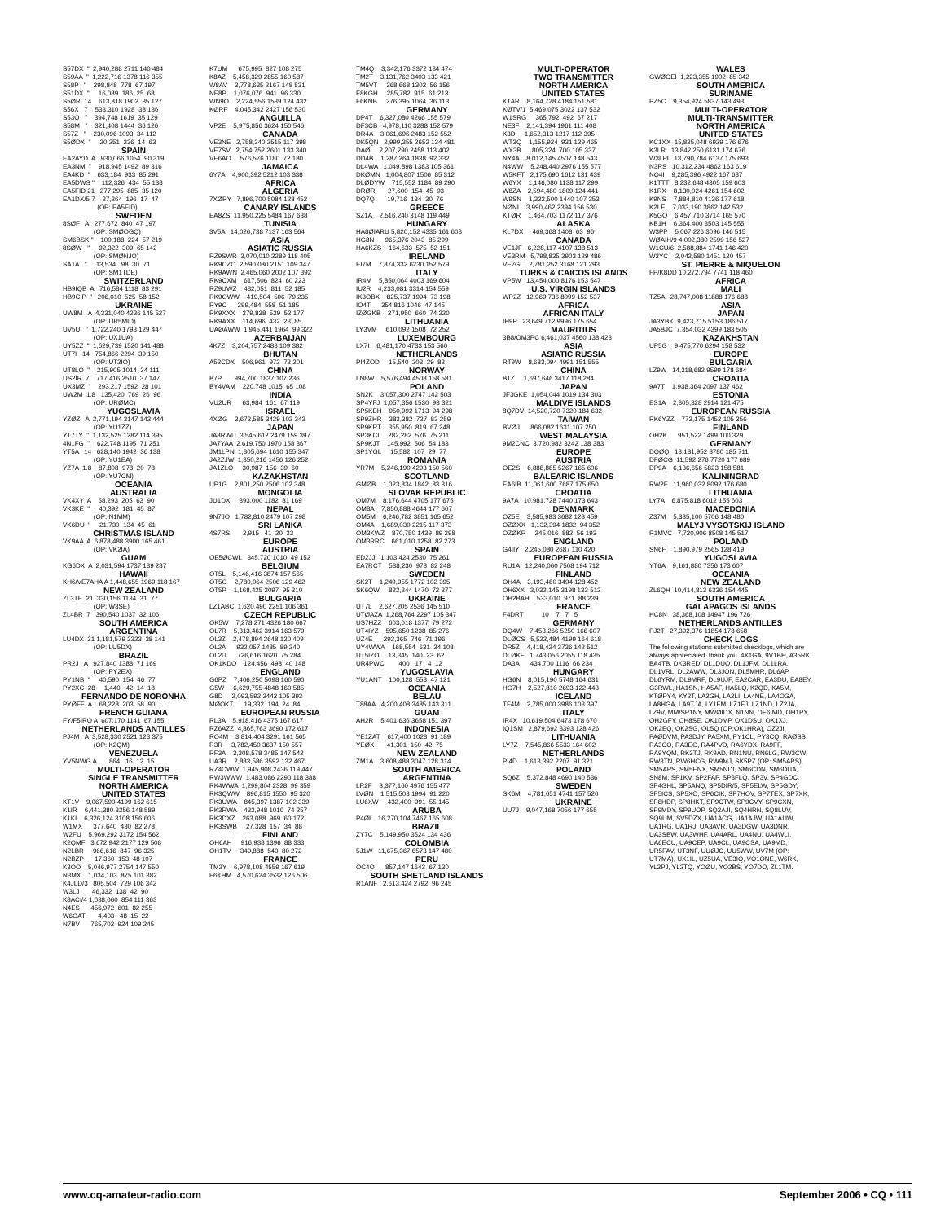S57DX " 2,940,288 2711 140 484 S59AA " 1,222,716 1378 116 355 S58P " 298,848 778 67 197 S51DX " 16,089 186 25 68 S5ØR 14 613,818 1902 35 127 S56X 7 533,310 1928 38 136 S53O " 394,748 1619 35 129 S58M " 321,408 1444 36 126 S57Z " 230,096 1093 34 112 S5ØDX " 20,251 236 14 63
SPAIN
EA2AYD A 930,066 1054 90 319 EA3NM " 918,945 1492 89 316 EA4KD " 633,184 933 85 291 EA5DWS " 112,326 434 55 138 EA5FID 21 277,295 885 35 120 EA1DX/5 7 27,264 196 17 47 (OP: EA5FID)
SWEDEN
8SØF A 277,672 840 47 197 (OP: SMØOGQ) SM6BSK " 100,188 224 57 219 8SØW " 92,322 309 65 142 (OP: SMØNJO) SA1A " 13,534 98 30 71 (OP: SM1TDE)
SWITZERLAND
HB9IQB A 716,584 1118 83 291 HB9CIP " 206,010 525 58 152
UKRAINE
UW8M A 4,331,040 4236 145 527 (OP: UR5MID) UV5U " 1,722,240 1793 129 447 (OP: UX1UA) UY5ZZ " 1,629,739 1520 141 488 UT7I 14 754,866 2294 39 150 (OP: UT2IO) UT8LO " 215,905 1014 34 111 US2IR 7 717,416 2510 37 147 UX3MZ " 293,217 1592 28 101 UW2M 1.8 135,420 769 26 96 (OP: URØMC)
YUGOSLAVIA
YZØZ A 2,771,194 3147 142 444 (OP: YU1ZZ) YT7TY " 1,132,525 1282 114 395 4N1FG " 622,748 1195 71 251 YT5A 14 628,140 1942 36 138 (OP: YU1EA) YZ7A 1.8 87,808 978 20 78 (OP: YU7CM)
OCEANIA
AUSTRALIA
VK4XY A 58,293 205 63 90 VK3KE " 40,392 181 45 87 (OP: N1MM) VK6DU " 21,730 134 45 61
CHRISTMAS ISLAND
VK9AA A 6,878,488 3900 165 461 (OP: VK2IA)
GUAM
KG6DX A 2,031,594 1737 139 287
HAWAII
KH6/VE7AHA A 1,448,655 1969 118 167
NEW ZEALAND
ZL3TE 21 330,156 1134 31 77 (OP: W3SE) ZL4BR 7 390,540 1037 32 106
SOUTH AMERICA
ARGENTINA
LU4DX 21 1,181,579 2323 38 141 (OP: LU5DX)
BRAZIL
PR2J A 927,840 1388 71 169 (OP: PY2EX) PY1NB " 40,590 154 46 77 PY2XC 28 1,440 42 14 18
FERNANDO DE NORONHA
PYØFF A 68,228 203 58 90
FRENCH GUIANA
FY/F5IRO A 607,170 1141 67 155
NETHERLANDS ANTILLES
PJ4M A 3,528,330 2521 123 375 (OP: K2QM)
VENEZUELA
YV5NWG A 864 16 12 15
MULTI-OPERATOR
SINGLE TRANSMITTER
NORTH AMERICA
UNITED STATES
KT1V 9,067,590 4199 162 615 K1IR 6,441,380 3256 148 589 K1KI 6,326,124 3108 156 606 W1MX 377,640 430 82 278 W2FU 5,969,292 3172 154 562 K2QMF 3,672,942 2177 129 508 N2LBR 966,616 847 96 325 N2BZP 17,360 153 48 107 K3OO 5,046,977 2754 147 550 N3MX 1,034,103 875 101 382 K4JLD/3 805,504 729 106 342 W3LJ 46,332 138 42 90 K8ACI/4 1,038,060 854 111 363 N4ES 456,972 601 82 255 W6OAT 4,403 48 15 22 N7BV 765,702 924 109 245
K7UM 675,995 827 108 275 K8AZ 5,458,329 2855 160 587 W8AV 3,778,635 2167 148 531 NE8P 1,076,076 941 96 330 WN9O 2,224,556 1539 124 432 KØRF 4,045,342 2427 156 530
ANGUILLA
VP2E 5,975,856 3624 150 546
CANADA
VE3NE 2,758,340 2515 117 398 VE7SV 2,754,752 2601 133 340 VE6AO 576,576 1180 72 180
JAMAICA
6Y7A 4,900,392 5212 103 338
AFRICA
ALGERIA
7XØRY 7,896,700 5084 128 452
CANARY ISLANDS
EA8ZS 11,950,225 5484 167 638
TUNISIA
3V5A 14,026,738 7137 163 564
ASIA
ASIATIC RUSSIA
RZ9SWR 3,070,010 2289 118 405 RK9CZO 2,590,080 2151 109 347 RK9AWN 2,465,060 2002 107 392 RK9CXM 617,506 824 60 223 RZ9UWZ 432,051 811 52 185 RK9OWW 419,504 506 79 235 RY9C 299,484 558 51 185 RK9XXX 279,838 529 52 177 RK9AXX 114,696 432 23 85 UAØAWW 1,945,441 1964 99 322
AZERBAIJAN
4K7Z 3,204,757 2483 109 382
BHUTAN
A52CDX 506,961 972 72 201
CHINA
B7P 994,700 1837 107 236 BY4VAM 220,748 1015 65 108
INDIA
VU2UR 63,984 161 67 119
ISRAEL
4XØG 3,672,585 3429 102 343
JAPAN
JA8RWU 3,545,612 2479 159 397 JA7YAA 2,619,750 1970 158 367 JM1LPN 1,805,694 1610 155 347 JA2ZJW 1,350,216 1456 126 252 JA1ZLO 30,987 156 39 60
KAZAKHSTAN
UP1G 2,801,250 2506 102 348
MONGOLIA
JU1DX 393,000 1182 81 169
NEPAL
9N7JO 1,782,810 2479 107 298
SRI LANKA
4S7RS 2,915 41 20 33
EUROPE
AUSTRIA
OE5ØCWL 345,720 1010 49 152
BELGIUM
OT5L 5,146,416 3874 157 565 OT5G 2,780,064 2506 129 462 OT5P 1,168,425 2097 95 310
BULGARIA
LZ1ABC 1,620,490 2251 106 361
CZECH REPUBLIC
OK5W 7,278,271 4326 180 667 OL7R 5,313,462 3914 163 579 OL3Z 2,478,894 2648 120 409 OL2A 932,057 1485 89 240 OL2U 726,616 1620 75 284 OK1KDO 124,456 498 40 148
ENGLAND
G6PZ 7,406,250 5098 160 590 G5W 6,629,755 4848 160 585 G8D 2,093,592 2442 105 393 MØOKT 19,332 194 24 84
EUROPEAN RUSSIA
RL3A 5,918,416 4375 167 617 RZ6AZZ 4,865,763 3690 172 617 RO4M 3,814,404 3291 161 565 R3R 3,782,450 3637 150 557 RF3A 3,308,578 3485 147 542 UA3R 2,883,586 3592 132 467 RZ4CWW 1,945,908 2436 119 447 RW3WWW 1,483,086 2290 118 388 RK4WWA 1,299,804 2328 99 359 RK3QWW 896,815 1550 95 320 RK3UWA 845,397 1387 102 339 RK3RWA 432,948 1010 74 257 RK3DXZ 263,088 969 60 172 RK3SWB 27,328 157 34 88
FINLAND
OH6AH 916,938 1396 88 333 OH1TV 349,888 540 80 272
FRANCE
TM2Y 6,978,108 4559 167 619 F6KHM 4,570,624 3532 126 506
TM4Q 3,342,176 3372 134 474 TM2T 3,131,762 3403 133 421 TM5VT 368,668 1302 56 156 F8KGH 285,782 915 61 213 F6KNB 276,395 1064 36 113
GERMANY
DP4T 6,327,080 4266 155 579 DF3CB 4,978,110 3288 152 579 DR4A 3,061,696 2483 152 552 DK5QN 2,999,355 2652 134 481 DAØI 2,207,290 2458 113 402 DD4B 1,287,264 1838 92 332 DL4WA 1,049,898 1383 105 361 DKØMN 1,004,807 1506 85 312 DLØDYW 715,552 1184 89 290 DRØR 27,600 154 45 93 DQ7Q 19,716 134 30 76
GREECE
SZ1A 2,516,240 3148 119 449
HUNGARY
HA8ØIARU 5,820,152 4335 161 603 HG8N 965,376 2043 85 299 HA6KZS 164,633 575 52 151
IRELAND
EI7M 7,874,332 6230 152 579
ITALY
IR4M 5,850,064 4003 169 604 IU2R 4,233,081 3314 154 559 IK3OBX 825,737 1994 73 198 IO4T 354,816 1046 47 145 IZØGKB 271,950 660 74 220
LITHUANIA
LY3VM 610,092 1508 72 252
LUXEMBOURG
LX7I 6,481,170 4733 153 560
NETHERLANDS
PI4ZOD 15,540 203 29 82
NORWAY
LN8W 5,576,494 4508 158 581
POLAND
SN2K 3,057,300 2747 142 503 SP4YFJ 1,057,356 1530 93 321 SP5KEH 950,992 1713 94 298 SP9ZHR 383,382 727 83 259 SP9KRT 355,950 819 67 248 SP3KCL 282,282 576 75 211 SP9KJT 145,992 506 54 183 SP1YGL 15,582 107 29 77
ROMANIA
YR7M 5,246,190 4293 150 560
SCOTLAND
GMØB 1,023,834 1842 83 316
SLOVAK REPUBLIC
OM7M 8,176,644 4705 177 675 OM8A 7,850,888 4644 177 667 OM5M 6,246,782 3851 165 652 OM4A 1,689,030 2215 117 373 OM3KWZ 870,750 1439 89 298 OM3RRC 661,010 1258 82 273
SPAIN
ED2JJ 1,103,424 2530 75 261 EA7RCT 538,230 978 82 248
SWEDEN
SK2T 1,249,955 1772 102 395 SK6QW 822,244 1470 72 277
UKRAINE
UT7L 2,627,205 2536 145 510 UTØAZA 1,268,764 2297 105 347 US7HZZ 603,018 1377 79 272 UT4IYZ 595,650 1238 85 276 UZ4E 292,365 746 71 196 UY4WWA 168,554 631 34 108 UT5IZO 13,345 140 23 62 UR4PWC 400 17 4 12
YUGOSLAVIA
YU1ANT 100,128 558 47 121
OCEANIA
BELAU
T88AA 4,200,408 3485 143 311
GUAM
AH2R 5,401,636 3658 151 397
INDONESIA
YE1ZAT 617,400 1028 91 189 YEØX 41,301 150 42 75
NEW ZEALAND
ZM1A 3,608,488 3047 128 314
SOUTH AMERICA
ARGENTINA
LR2F 8,377,160 4976 155 477 LVØN 1,515,503 1994 91 220 LU6XW 432,400 991 55 145
ARUBA
P4ØL 16,270,104 7467 165 608
BRAZIL
ZY7C 5,149,950 3524 134 436
COLOMBIA
5J1W 11,675,367 6573 147 480
PERU
OC4O 857,147 1643 67 130
SOUTH SHETLAND ISLANDS
R1ANF 2,613,424 2792 96 245
MULTI-OPERATOR
TWO TRANSMITTER
NORTH AMERICA
UNITED STATES
K1AR 8,164,728 4184 151 581 KØTV/1 5,469,075 3022 137 532 W1SRG 365,792 492 67 217 NE3F 2,141,394 1961 111 408 K3DI 1,652,313 1217 112 395 WT3Q 1,155,924 931 129 465 WX3B 805,324 700 105 337 NY4A 8,012,145 4507 148 543 N4WW 5,248,440 2976 155 577 W5KFT 2,175,690 1612 131 439 W6YX 1,146,080 1138 117 299 W8ZA 2,594,480 1809 124 441 W9SN 1,322,500 1440 107 353 NØNI 3,990,462 2394 156 530 KTØR 1,464,703 1172 117 376
ALASKA
KL7DX 469,368 1408 63 96
CANADA
VE1JF 6,228,117 4107 138 513 VE3RM 5,798,835 3903 129 486 VE7GL 2,781,252 3168 121 293
TURKS & CAICOS ISLANDS
VP5W 13,454,000 8176 153 547
U.S. VIRGIN ISLANDS
WP2Z 12,969,736 8099 152 537
AFRICA
AFRICAN ITALY
IH9P 23,649,712 9996 175 654
MAURITIUS
3B8/OM3PC 6,461,037 4560 138 423
ASIA
ASIATIC RUSSIA
RT9W 8,683,094 4991 151 555
CHINA
B1Z 1,697,646 3417 118 284
JAPAN
JF3GKE 1,054,044 1019 134 303
MALDIVE ISLANDS
8Q7DV 14,520,720 7320 184 632
TAIWAN
BVØJ 866,082 1631 107 250
WEST MALAYSIA
9M2CNC 3,720,982 3242 138 383
EUROPE
AUSTRIA
OE2S 6,888,885 5267 165 606
BALEARIC ISLANDS
EA6IB 11,061,600 7687 175 650
CROATIA
9A7A 10,981,728 7440 173 643
DENMARK
OZ5E 3,585,983 3682 128 459 OZØXX 1,132,394 1832 94 352 OZØKR 245,016 882 56 193
ENGLAND
G4IIY 2,245,080 2687 110 420
EUROPEAN RUSSIA
RU1A 12,240,060 7508 194 712
FINLAND
OH4A 3,193,480 3494 128 452 OH6XX 3,032,145 3198 133 512 OH2BAH 533,010 971 88 239
FRANCE
F4DRT 10 7 7 5
GERMANY
DQ4W 7,453,266 5250 166 607 DLØCS 5,522,484 4199 164 618 DR5Z 4,418,424 3736 142 512 DLØKF 1,743,056 2055 118 435 DA3A 434,700 1116 66 234
HUNGARY
HG6N 8,015,190 5748 164 631 HG7H 2,527,810 2693 122 443
ICELAND
TF4M 2,785,000 3986 103 397
ITALY
IR4X 10,619,504 6473 178 670 IQ1SM 2,879,692 3393 128 426
LITHUANIA
LY7Z 7,545,866 5533 164 602
NETHERLANDS
PI4D 1,613,392 2207 91 321
POLAND
SQ6Z 5,372,848 4690 140 536
SWEDEN
SK6M 4,781,651 4741 157 520
UKRAINE
UU7J 9,047,168 7056 177 655
WALES
GWØGEI 1,223,355 1902 85 342
SOUTH AMERICA
SURINAME
PZ5C 9,354,924 5837 143 493
MULTI-OPERATOR
MULTI-TRANSMITTER
NORTH AMERICA
UNITED STATES
KC1XX 15,825,048 6929 176 676 K3LR 13,842,250 6131 174 676 W3LPL 13,790,784 6137 175 693 N3RS 10,312,234 4862 163 619 NQ4I 9,285,396 4922 167 637 K1TTT 8,232,648 4305 159 603 K1RX 8,130,024 4261 154 602 K9NS 7,884,810 4136 177 618 K2LE 7,033,190 3862 142 532 K5GO 6,457,710 3714 165 570 KB1H 6,364,400 3503 145 555 W3PP 5,067,226 3096 146 515 WØAIH/9 4,002,380 2599 156 527 W1CU/6 2,588,884 1741 146 420 W2YC 2,042,580 1451 120 457
ST. PIERRE & MIQUELON
FP/K8DD 10,272,794 7741 118 460
AFRICA
MALI
TZ5A 28,747,008 11888 176 688
ASIA
JAPAN
JA3YBK 9,423,715 5153 186 517 JA5BJC 7,354,032 4399 183 505
KAZAKHSTAN
UP5G 9,475,770 6294 158 532
EUROPE
BULGARIA
LZ9W 14,318,682 9599 178 684
CROATIA
9A7T 1,938,364 2097 137 462
ESTONIA
ES1A 2,305,328 2914 121 475
EUROPEAN RUSSIA
RK6YZZ 772,175 1452 105 356
FINLAND
OH2K 951,522 1499 100 329
GERMANY
DQØQ 13,181,952 8780 185 711 DFØCG 11,592,276 7720 177 689 DP9A 6,136,656 5823 158 581
KALININGRAD
RW2F 11,960,032 8092 176 680
LITHUANIA
LY7A 6,875,818 6012 155 603
MACEDONIA
Z37M 5,385,100 5706 148 480
MALYJ VYSOTSKIJ ISLAND
R1MVC 7,720,906 8508 145 517
POLAND
SN6F 1,890,979 2565 128 419
YUGOSLAVIA
YT6A 9,161,880 7356 173 607
OCEANIA
NEW ZEALAND
ZL6QH 10,414,813 6336 154 445
SOUTH AMERICA
GALAPAGOS ISLANDS
HC8N 38,368,108 14947 196 726
NETHERLANDS ANTILLES
PJ2T 27,392,376 11854 178 658
CHECK LOGS
The following stations submitted checklogs, which are always appreciated. thank you. 4X1GA, 9V1BH, A35RK, BA4TB, DK3RED, DL1DUO, DL1JFM, DL1LRA, DL1VRL, DL2AWW, DL3JON, DL5MHR, DL6AP, DL6YRM, DL9MRF, DL9UJF, EA2CAR, EA3DU, EA8EY, G3RWL, HA1SN, HA5AF, HA5LQ, K2QD, KA5M, KTØPY4, KY2T, LA2GH, LA2LI, LA4NE, LA4OGA, LA8HGA, LA9TJA, LY1FM, LZ1FJ, LZ1ND, LZ2JA, LZ9V, MM/SP1NY, MWØIDX, N1NN, OE6IMD, OH1PY, OH2GFY, OH8SE, OK1DMP, OK1DSU, OK1XJ, OK2EQ, OK2SG, OL5Q (OP:OK1HRA), OZ2JI, PAØDVM, PA3DJY, PA5XM, PY1CL, PY3CQ, RAØSS, RA3CO, RA3EG, RA4PVD, RA6YDX, RA9FF, RA9YQM, RK3TJ, RK9AD, RN1NU, RN6LG, RW3CW, RW3TN, RW6HCG, RW9MJ, SK5PZ (OP: SM5APS), SM5APS, SM5ENX, SM5NDI, SM6CDN, SM6DUA, SN8M, SP1KV, SP2FAP, SP3FLQ, SP3V, SP4GDC, SP4GHL, SP5ANQ, SP5DIR/5, SP5ELW, SP5GDY, SP5ICS, SP5XO, SP6CIK, SP7HOV, SP7TEX, SP7XK, SP8HDP, SP8HKT, SP9CTW, SP9CVY, SP9CXN, SP9MDY, SP9UOP, SQ2AJI, SQ4HRN, SQ8LUV, SQ9UM, SV5DZX, UA1ACG, UA1AJW, UA1AUW, UA1RG, UA1RJ, UA3AVR, UA3DGW, UA3DNR, UA3SBW, UA3WHF, UA4ARL, UA4NU, UA4WLI, UA6ECU, UA9CEP, UA9CL, UA9CSA, UA9MD, UR5FAV, UT3NF, UUØJC, UU5WW, UV7M (OP: UT7MA), UX1IL, UZ5UA, VE3IQ, VO1ONE, W6RK, YL2PJ, YL2TQ, YOØU, YO2BS, YO7DO, ZL1TM.
www.cq-amateur-radio.com September 2006 • CQ • 111